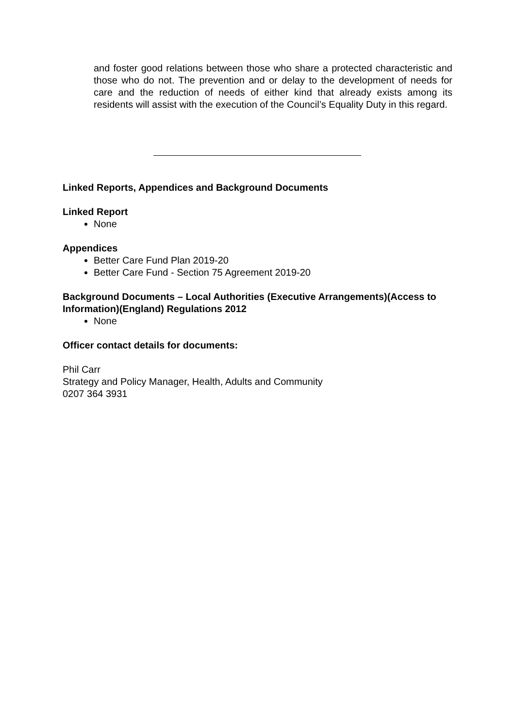and foster good relations between those who share a protected characteristic and those who do not. The prevention and or delay to the development of needs for care and the reduction of needs of either kind that already exists among its residents will assist with the execution of the Council’s Equality Duty in this regard.
Linked Reports, Appendices and Background Documents
Linked Report
None
Appendices
Better Care Fund Plan 2019-20
Better Care Fund - Section 75 Agreement 2019-20
Background Documents – Local Authorities (Executive Arrangements)(Access to Information)(England) Regulations 2012
None
Officer contact details for documents:
Phil Carr
Strategy and Policy Manager, Health, Adults and Community
0207 364 3931